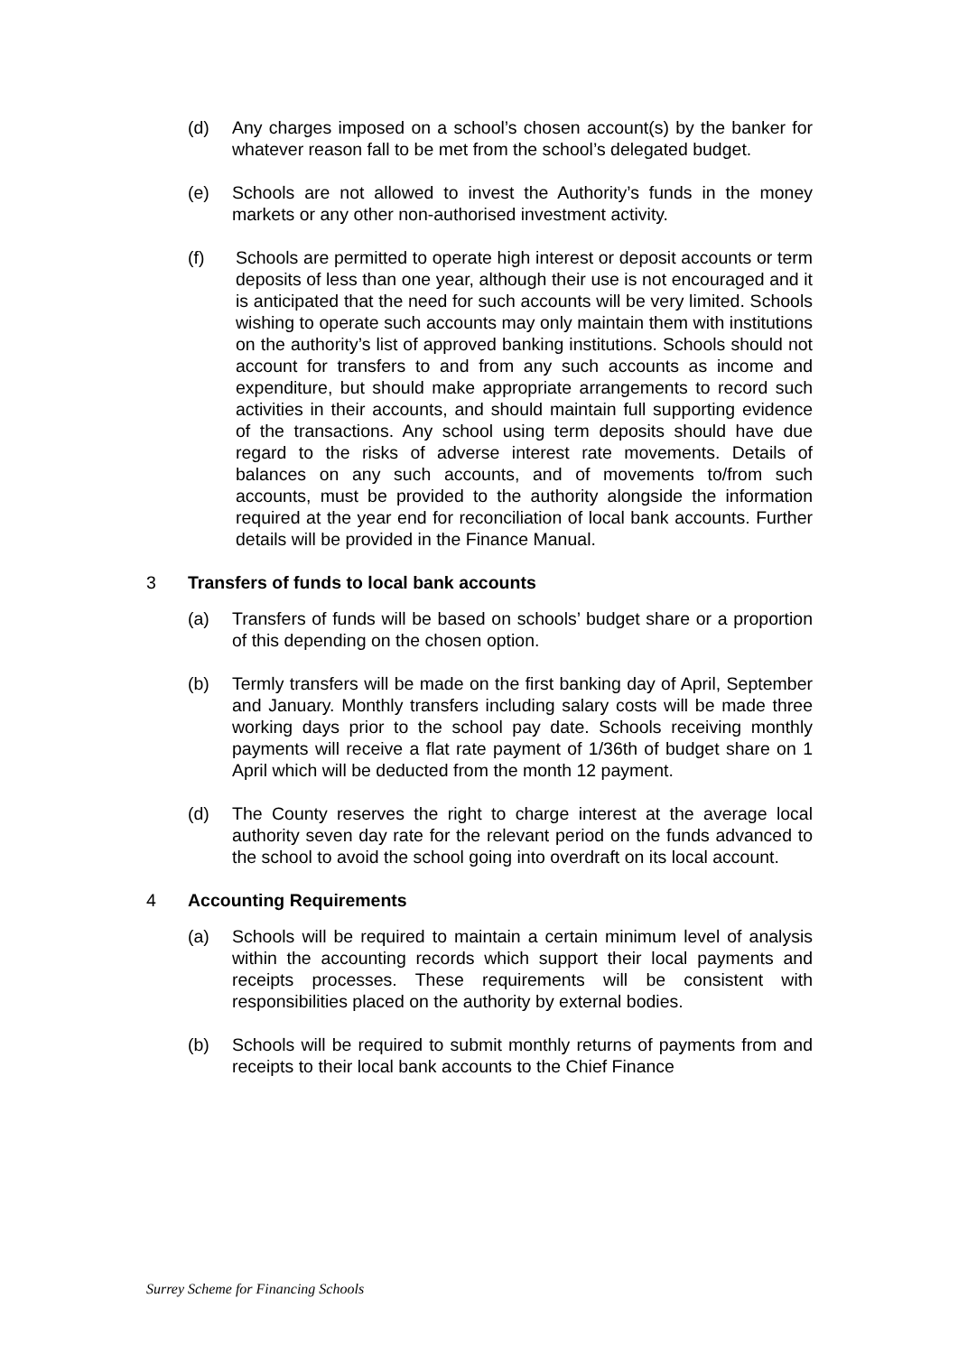(d) Any charges imposed on a school’s chosen account(s) by the banker for whatever reason fall to be met from the school’s delegated budget.
(e) Schools are not allowed to invest the Authority’s funds in the money markets or any other non-authorised investment activity.
(f) Schools are permitted to operate high interest or deposit accounts or term deposits of less than one year, although their use is not encouraged and it is anticipated that the need for such accounts will be very limited. Schools wishing to operate such accounts may only maintain them with institutions on the authority’s list of approved banking institutions. Schools should not account for transfers to and from any such accounts as income and expenditure, but should make appropriate arrangements to record such activities in their accounts, and should maintain full supporting evidence of the transactions. Any school using term deposits should have due regard to the risks of adverse interest rate movements. Details of balances on any such accounts, and of movements to/from such accounts, must be provided to the authority alongside the information required at the year end for reconciliation of local bank accounts. Further details will be provided in the Finance Manual.
3 Transfers of funds to local bank accounts
(a) Transfers of funds will be based on schools’ budget share or a proportion of this depending on the chosen option.
(b) Termly transfers will be made on the first banking day of April, September and January. Monthly transfers including salary costs will be made three working days prior to the school pay date. Schools receiving monthly payments will receive a flat rate payment of 1/36th of budget share on 1 April which will be deducted from the month 12 payment.
(d) The County reserves the right to charge interest at the average local authority seven day rate for the relevant period on the funds advanced to the school to avoid the school going into overdraft on its local account.
4 Accounting Requirements
(a) Schools will be required to maintain a certain minimum level of analysis within the accounting records which support their local payments and receipts processes. These requirements will be consistent with responsibilities placed on the authority by external bodies.
(b) Schools will be required to submit monthly returns of payments from and receipts to their local bank accounts to the Chief Finance
Surrey Scheme for Financing Schools